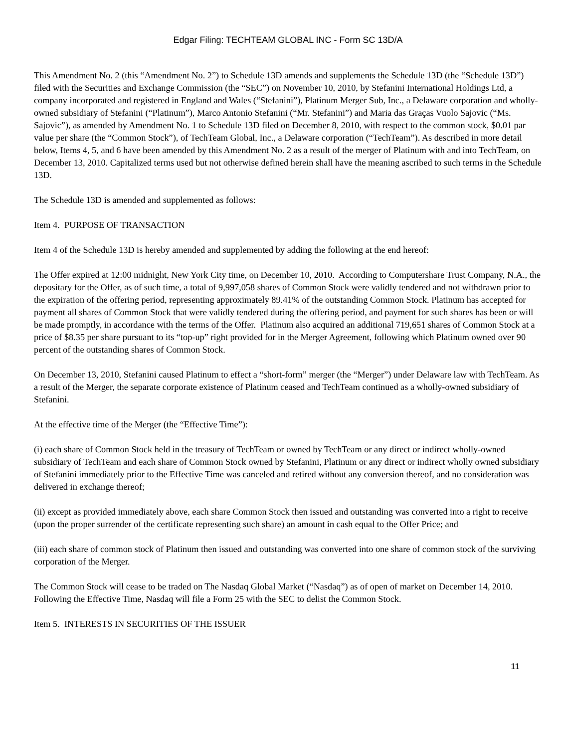Edgar Filing: TECHTEAM GLOBAL INC - Form SC 13D/A
This Amendment No. 2 (this “Amendment No. 2”) to Schedule 13D amends and supplements the Schedule 13D (the “Schedule 13D”) filed with the Securities and Exchange Commission (the “SEC”) on November 10, 2010, by Stefanini International Holdings Ltd, a company incorporated and registered in England and Wales (“Stefanini”), Platinum Merger Sub, Inc., a Delaware corporation and wholly-owned subsidiary of Stefanini (“Platinum”), Marco Antonio Stefanini (“Mr. Stefanini”) and Maria das Graças Vuolo Sajovic (“Ms. Sajovic”), as amended by Amendment No. 1 to Schedule 13D filed on December 8, 2010, with respect to the common stock, $0.01 par value per share (the “Common Stock”), of TechTeam Global, Inc., a Delaware corporation (“TechTeam”). As described in more detail below, Items 4, 5, and 6 have been amended by this Amendment No. 2 as a result of the merger of Platinum with and into TechTeam, on December 13, 2010. Capitalized terms used but not otherwise defined herein shall have the meaning ascribed to such terms in the Schedule 13D.
The Schedule 13D is amended and supplemented as follows:
Item 4. PURPOSE OF TRANSACTION
Item 4 of the Schedule 13D is hereby amended and supplemented by adding the following at the end hereof:
The Offer expired at 12:00 midnight, New York City time, on December 10, 2010. According to Computershare Trust Company, N.A., the depositary for the Offer, as of such time, a total of 9,997,058 shares of Common Stock were validly tendered and not withdrawn prior to the expiration of the offering period, representing approximately 89.41% of the outstanding Common Stock. Platinum has accepted for payment all shares of Common Stock that were validly tendered during the offering period, and payment for such shares has been or will be made promptly, in accordance with the terms of the Offer. Platinum also acquired an additional 719,651 shares of Common Stock at a price of $8.35 per share pursuant to its “top-up” right provided for in the Merger Agreement, following which Platinum owned over 90 percent of the outstanding shares of Common Stock.
On December 13, 2010, Stefanini caused Platinum to effect a “short-form” merger (the “Merger”) under Delaware law with TechTeam. As a result of the Merger, the separate corporate existence of Platinum ceased and TechTeam continued as a wholly-owned subsidiary of Stefanini.
At the effective time of the Merger (the “Effective Time”):
(i) each share of Common Stock held in the treasury of TechTeam or owned by TechTeam or any direct or indirect wholly-owned subsidiary of TechTeam and each share of Common Stock owned by Stefanini, Platinum or any direct or indirect wholly owned subsidiary of Stefanini immediately prior to the Effective Time was canceled and retired without any conversion thereof, and no consideration was delivered in exchange thereof;
(ii) except as provided immediately above, each share Common Stock then issued and outstanding was converted into a right to receive (upon the proper surrender of the certificate representing such share) an amount in cash equal to the Offer Price; and
(iii) each share of common stock of Platinum then issued and outstanding was converted into one share of common stock of the surviving corporation of the Merger.
The Common Stock will cease to be traded on The Nasdaq Global Market (“Nasdaq”) as of open of market on December 14, 2010. Following the Effective Time, Nasdaq will file a Form 25 with the SEC to delist the Common Stock.
Item 5. INTERESTS IN SECURITIES OF THE ISSUER
11